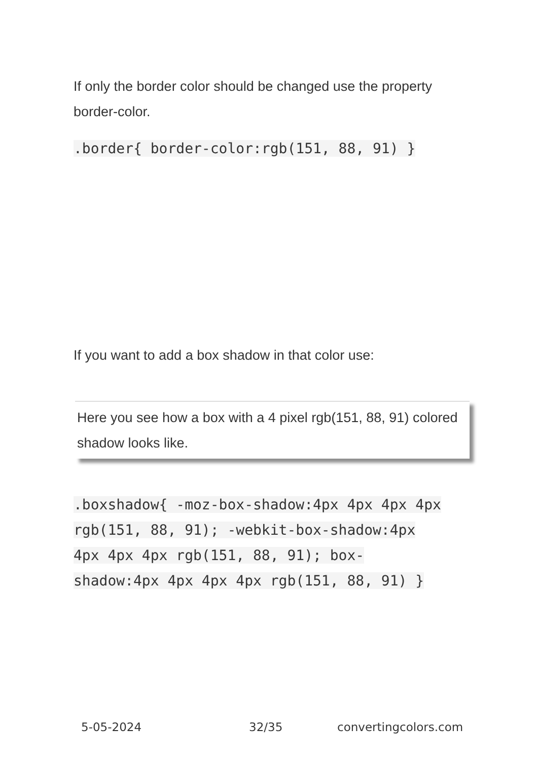If only the border color should be changed use the property border-color.
.border{ border-color:rgb(151, 88, 91) }
If you want to add a box shadow in that color use:
Here you see how a box with a 4 pixel rgb(151, 88, 91) colored shadow looks like.
.boxshadow{ -moz-box-shadow:4px 4px 4px 4px rgb(151, 88, 91); -webkit-box-shadow:4px 4px 4px 4px rgb(151, 88, 91); box-shadow:4px 4px 4px 4px rgb(151, 88, 91) }
5-05-2024 32/35 convertingcolors.com